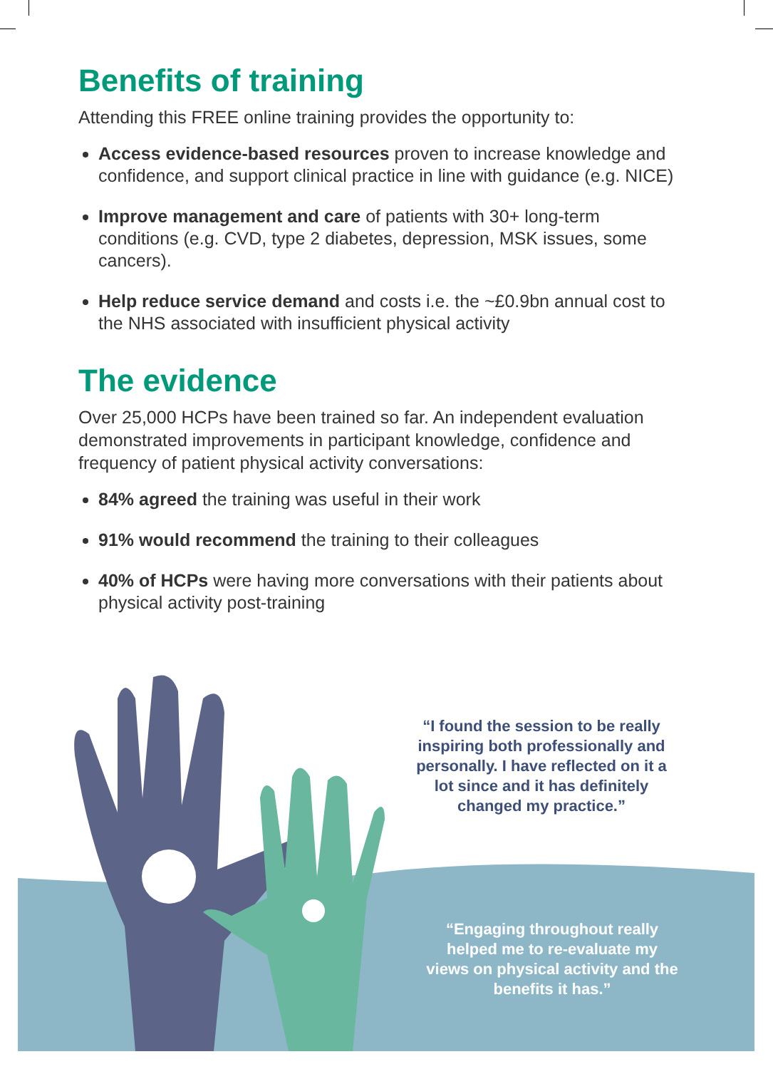Benefits of training
Attending this FREE online training provides the opportunity to:
Access evidence-based resources proven to increase knowledge and confidence, and support clinical practice in line with guidance (e.g. NICE)
Improve management and care of patients with 30+ long-term conditions (e.g. CVD, type 2 diabetes, depression, MSK issues, some cancers).
Help reduce service demand and costs i.e. the ~£0.9bn annual cost to the NHS associated with insufficient physical activity
The evidence
Over 25,000 HCPs have been trained so far. An independent evaluation demonstrated improvements in participant knowledge, confidence and frequency of patient physical activity conversations:
84% agreed the training was useful in their work
91% would recommend the training to their colleagues
40% of HCPs were having more conversations with their patients about physical activity post-training
“I found the session to be really inspiring both professionally and personally. I have reflected on it a lot since and it has definitely changed my practice.”
“Engaging throughout really helped me to re-evaluate my views on physical activity and the benefits it has.”